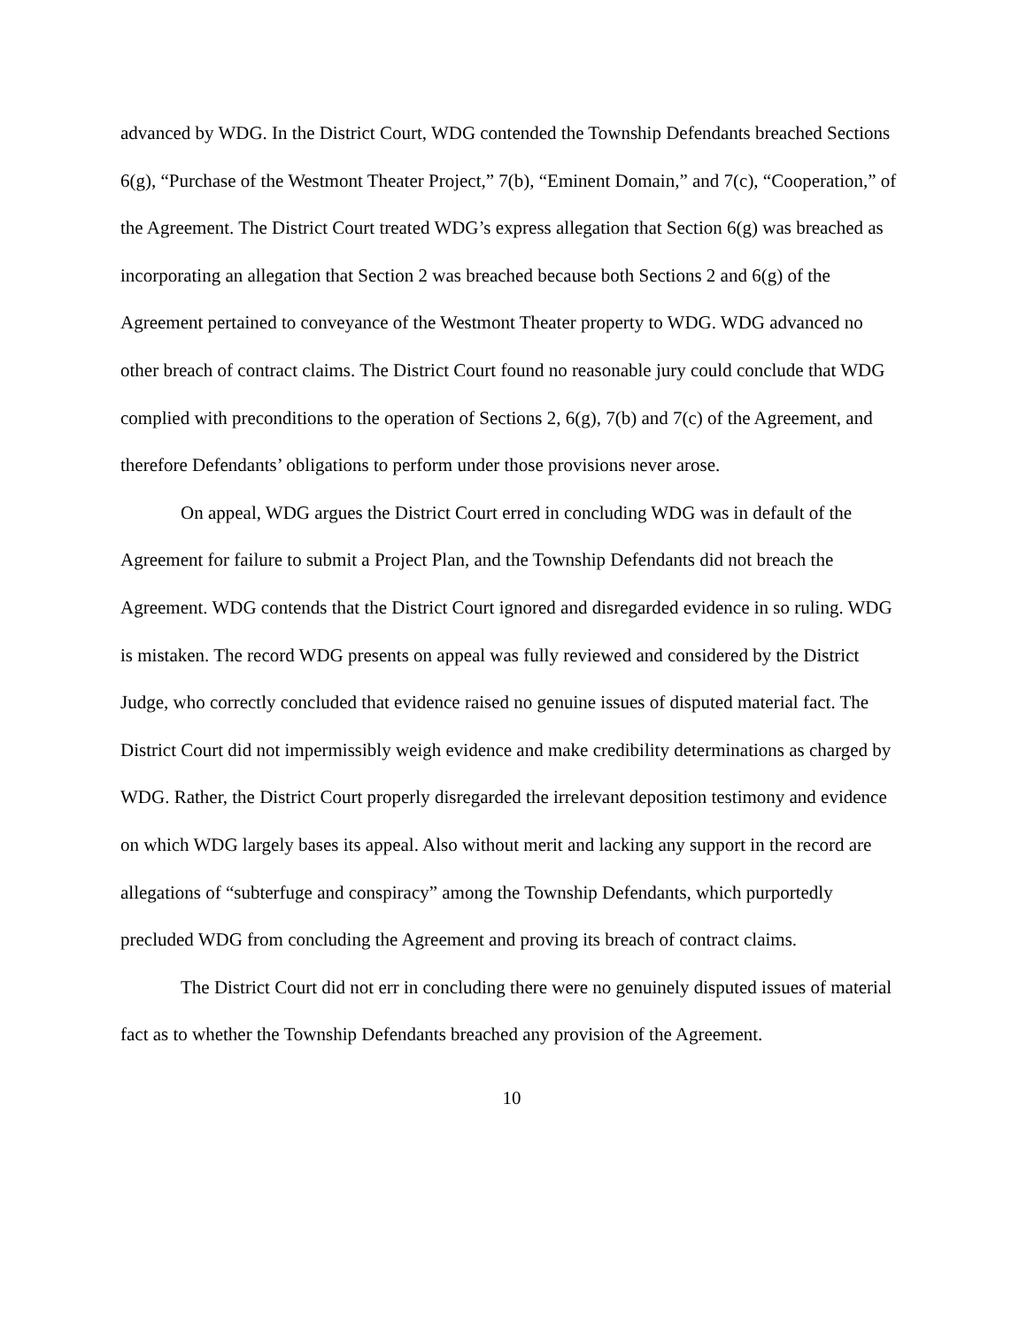advanced by WDG. In the District Court, WDG contended the Township Defendants breached Sections 6(g), “Purchase of the Westmont Theater Project,” 7(b), “Eminent Domain,” and 7(c), “Cooperation,” of the Agreement. The District Court treated WDG’s express allegation that Section 6(g) was breached as incorporating an allegation that Section 2 was breached because both Sections 2 and 6(g) of the Agreement pertained to conveyance of the Westmont Theater property to WDG. WDG advanced no other breach of contract claims. The District Court found no reasonable jury could conclude that WDG complied with preconditions to the operation of Sections 2, 6(g), 7(b) and 7(c) of the Agreement, and therefore Defendants’ obligations to perform under those provisions never arose.
On appeal, WDG argues the District Court erred in concluding WDG was in default of the Agreement for failure to submit a Project Plan, and the Township Defendants did not breach the Agreement. WDG contends that the District Court ignored and disregarded evidence in so ruling. WDG is mistaken. The record WDG presents on appeal was fully reviewed and considered by the District Judge, who correctly concluded that evidence raised no genuine issues of disputed material fact. The District Court did not impermissibly weigh evidence and make credibility determinations as charged by WDG. Rather, the District Court properly disregarded the irrelevant deposition testimony and evidence on which WDG largely bases its appeal. Also without merit and lacking any support in the record are allegations of “subterfuge and conspiracy” among the Township Defendants, which purportedly precluded WDG from concluding the Agreement and proving its breach of contract claims.
The District Court did not err in concluding there were no genuinely disputed issues of material fact as to whether the Township Defendants breached any provision of the Agreement.
10